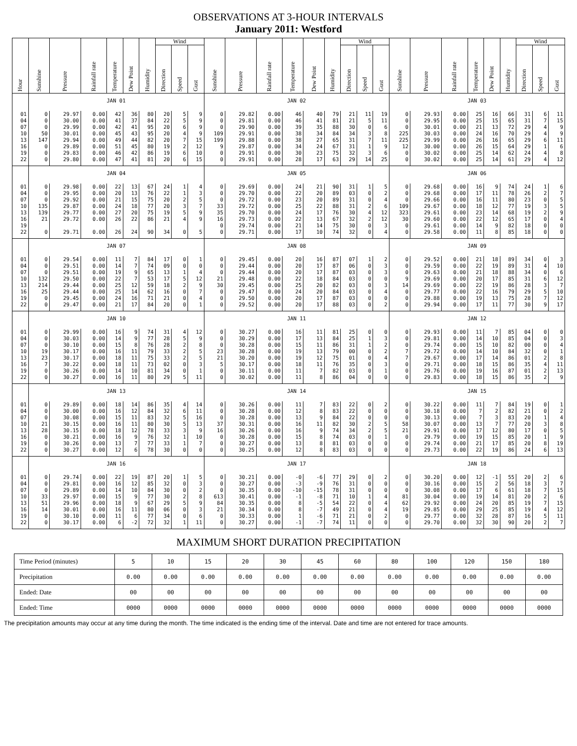OBSERVATIONS AT 3-HOUR INTERVALS
January 2011: Westford
| Hour | Sunshine | Pressure | Rainfall rate | Temperature | Dew Point | Humidity | Wind | | | Sunshine | Pressure | Rainfall rate | Temperature | Dew Point | Humidity | Wind | | | Sunshine | Pressure | Rainfall rate | Temperature | Dew Point | Humidity | Wind | | |
| --- | --- | --- | --- | --- | --- | --- | --- | --- | --- | --- | --- | --- | --- | --- | --- | --- | --- | --- | --- | --- | --- | --- | --- | --- | --- | --- | --- |
| | | | | | | | Direction | Speed | Gust | | | | | | | Direction | Speed | Gust | | | | | | | Direction | Speed | Gust |
| | JAN 01 | | | | | | | | | JAN 02 | | | | | | | | | JAN 03 | | | | | | | | |
| 01 | 0 | 29.97 | 0.00 | 42 | 36 | 80 | 20 | 5 | 9 | 0 | 29.82 | 0.00 | 46 | 40 | 79 | 21 | 11 | 19 | 0 | 29.93 | 0.00 | 25 | 16 | 66 | 31 | 6 | 11 |
| 04 | 0 | 30.00 | 0.00 | 41 | 37 | 84 | 22 | 5 | 9 | 0 | 29.81 | 0.00 | 46 | 41 | 81 | 21 | 5 | 11 | 0 | 29.95 | 0.00 | 25 | 15 | 65 | 31 | 7 | 15 |
| 07 | 0 | 29.99 | 0.00 | 42 | 41 | 95 | 20 | 6 | 9 | 0 | 29.90 | 0.00 | 39 | 35 | 88 | 30 | 0 | 6 | 0 | 30.01 | 0.00 | 21 | 13 | 72 | 29 | 4 | 9 |
| 10 | 50 | 30.01 | 0.00 | 45 | 43 | 95 | 20 | 4 | 9 | 109 | 29.91 | 0.00 | 38 | 34 | 84 | 34 | 3 | 8 | 225 | 30.03 | 0.00 | 24 | 16 | 70 | 29 | 4 | 9 |
| 13 | 147 | 29.94 | 0.00 | 49 | 44 | 82 | 20 | 7 | 15 | 199 | 29.88 | 0.00 | 38 | 27 | 65 | 31 | 7 | 11 | 225 | 29.99 | 0.00 | 26 | 16 | 65 | 29 | 6 | 11 |
| 16 | 0 | 29.89 | 0.00 | 51 | 45 | 80 | 19 | 2 | 12 | 9 | 29.87 | 0.00 | 34 | 24 | 67 | 31 | 1 | 9 | 12 | 30.00 | 0.00 | 26 | 15 | 64 | 29 | 1 | 6 |
| 19 | 0 | 29.83 | 0.00 | 46 | 42 | 86 | 19 | 6 | 10 | 0 | 29.91 | 0.00 | 30 | 23 | 75 | 32 | 3 | 6 | 0 | 30.02 | 0.00 | 25 | 14 | 62 | 24 | 4 | 8 |
| 22 | 0 | 29.80 | 0.00 | 47 | 41 | 81 | 20 | 6 | 15 | 0 | 29.91 | 0.00 | 28 | 17 | 63 | 29 | 14 | 25 | 0 | 30.02 | 0.00 | 25 | 14 | 61 | 29 | 4 | 12 |
| | JAN 04 | | | | | | | | | JAN 05 | | | | | | | | | JAN 06 | | | | | | | | |
| 01 | 0 | 29.98 | 0.00 | 22 | 13 | 67 | 24 | 1 | 4 | 0 | 29.69 | 0.00 | 24 | 21 | 90 | 31 | 1 | 5 | 0 | 29.68 | 0.00 | 16 | 9 | 74 | 24 | 1 | 6 |
| 04 | 0 | 29.95 | 0.00 | 20 | 13 | 76 | 22 | 1 | 3 | 0 | 29.70 | 0.00 | 22 | 20 | 89 | 03 | 0 | 2 | 0 | 29.68 | 0.00 | 17 | 11 | 78 | 26 | 2 | 7 |
| 07 | 0 | 29.92 | 0.00 | 21 | 15 | 75 | 20 | 2 | 5 | 0 | 29.72 | 0.00 | 23 | 20 | 89 | 31 | 0 | 4 | 0 | 29.66 | 0.00 | 16 | 11 | 80 | 23 | 0 | 5 |
| 10 | 135 | 29.87 | 0.00 | 24 | 18 | 77 | 20 | 3 | 7 | 33 | 29.72 | 0.00 | 25 | 22 | 88 | 31 | 2 | 6 | 109 | 29.67 | 0.00 | 18 | 12 | 77 | 19 | 3 | 5 |
| 13 | 139 | 29.77 | 0.00 | 27 | 20 | 75 | 19 | 5 | 9 | 35 | 29.70 | 0.00 | 24 | 17 | 76 | 30 | 4 | 12 | 323 | 29.61 | 0.00 | 23 | 14 | 68 | 19 | 2 | 9 |
| 16 | 21 | 29.72 | 0.00 | 26 | 22 | 86 | 21 | 4 | 9 | 16 | 29.73 | 0.00 | 22 | 13 | 67 | 32 | 2 | 12 | 30 | 29.60 | 0.00 | 22 | 12 | 65 | 17 | 0 | 4 |
| 19 | | | | | | | | | | 0 | 29.74 | 0.00 | 21 | 14 | 75 | 30 | 0 | 3 | 0 | 29.61 | 0.00 | 14 | 9 | 82 | 18 | 0 | 0 |
| 22 | 0 | 29.71 | 0.00 | 26 | 24 | 90 | 34 | 0 | 5 | 0 | 29.71 | 0.00 | 17 | 10 | 74 | 32 | 0 | 4 | 0 | 29.58 | 0.00 | 11 | 8 | 85 | 18 | 0 | 0 |
| | JAN 07 | | | | | | | | | JAN 08 | | | | | | | | | JAN 09 | | | | | | | | |
| 01 | 0 | 29.54 | 0.00 | 11 | 7 | 84 | 17 | 0 | 1 | 0 | 29.45 | 0.00 | 20 | 16 | 87 | 07 | 1 | 2 | 0 | 29.52 | 0.00 | 21 | 18 | 89 | 34 | 0 | 3 |
| 04 | 0 | 29.51 | 0.00 | 14 | 7 | 74 | 09 | 0 | 0 | 0 | 29.44 | 0.00 | 20 | 17 | 87 | 06 | 0 | 3 | 0 | 29.59 | 0.00 | 22 | 19 | 89 | 31 | 4 | 10 |
| 07 | 0 | 29.51 | 0.00 | 19 | 9 | 65 | 13 | 1 | 4 | 0 | 29.44 | 0.00 | 20 | 17 | 87 | 03 | 0 | 3 | 0 | 29.63 | 0.00 | 21 | 18 | 88 | 34 | 0 | 6 |
| 10 | 132 | 29.50 | 0.00 | 22 | 7 | 53 | 17 | 5 | 12 | 21 | 29.48 | 0.00 | 22 | 18 | 84 | 03 | 0 | 0 | 9 | 29.69 | 0.00 | 20 | 17 | 85 | 31 | 6 | 12 |
| 13 | 214 | 29.44 | 0.00 | 25 | 12 | 59 | 18 | 2 | 9 | 30 | 29.45 | 0.00 | 25 | 20 | 82 | 03 | 0 | 3 | 14 | 29.69 | 0.00 | 22 | 19 | 86 | 28 | 3 | 7 |
| 16 | 25 | 29.44 | 0.00 | 25 | 14 | 62 | 16 | 0 | 7 | 0 | 29.47 | 0.00 | 24 | 20 | 84 | 03 | 0 | 4 | 0 | 29.77 | 0.00 | 22 | 16 | 79 | 29 | 5 | 10 |
| 19 | 0 | 29.45 | 0.00 | 24 | 16 | 71 | 21 | 0 | 4 | 0 | 29.50 | 0.00 | 20 | 17 | 87 | 03 | 0 | 0 | 0 | 29.88 | 0.00 | 19 | 13 | 75 | 28 | 7 | 12 |
| 22 | 0 | 29.47 | 0.00 | 21 | 17 | 84 | 20 | 0 | 1 | 0 | 29.52 | 0.00 | 20 | 17 | 88 | 03 | 0 | 2 | 0 | 29.94 | 0.00 | 17 | 11 | 77 | 30 | 9 | 17 |
| | JAN 10 | | | | | | | | | JAN 11 | | | | | | | | | JAN 12 | | | | | | | | |
| 01 | 0 | 29.99 | 0.00 | 16 | 9 | 74 | 31 | 4 | 12 | 0 | 30.27 | 0.00 | 16 | 11 | 81 | 25 | 0 | 0 | 0 | 29.93 | 0.00 | 11 | 7 | 85 | 04 | 0 | 0 |
| 04 | 0 | 30.03 | 0.00 | 14 | 9 | 77 | 28 | 5 | 9 | 0 | 30.29 | 0.00 | 17 | 13 | 84 | 25 | 1 | 3 | 0 | 29.81 | 0.00 | 14 | 10 | 85 | 04 | 0 | 3 |
| 07 | 0 | 30.10 | 0.00 | 15 | 8 | 76 | 28 | 2 | 8 | 0 | 30.28 | 0.00 | 15 | 11 | 86 | 31 | 1 | 2 | 0 | 29.74 | 0.00 | 15 | 10 | 82 | 00 | 0 | 4 |
| 10 | 19 | 30.17 | 0.00 | 16 | 11 | 79 | 33 | 2 | 5 | 23 | 30.28 | 0.00 | 19 | 13 | 79 | 00 | 0 | 2 | 7 | 29.72 | 0.00 | 14 | 10 | 84 | 32 | 0 | 1 |
| 13 | 23 | 30.17 | 0.00 | 18 | 11 | 75 | 33 | 2 | 5 | 21 | 30.20 | 0.00 | 19 | 12 | 75 | 01 | 0 | 4 | 7 | 29.67 | 0.00 | 17 | 14 | 86 | 01 | 2 | 8 |
| 16 | 7 | 30.22 | 0.00 | 18 | 11 | 73 | 02 | 0 | 3 | 5 | 30.17 | 0.00 | 18 | 11 | 76 | 35 | 0 | 3 | 0 | 29.71 | 0.00 | 18 | 15 | 86 | 35 | 4 | 11 |
| 19 | 0 | 30.26 | 0.00 | 14 | 10 | 81 | 34 | 0 | 1 | 0 | 30.11 | 0.00 | 11 | 7 | 82 | 03 | 0 | 1 | 0 | 29.76 | 0.00 | 19 | 16 | 87 | 01 | 2 | 13 |
| 22 | 0 | 30.27 | 0.00 | 16 | 11 | 80 | 29 | 5 | 11 | 0 | 30.02 | 0.00 | 11 | 8 | 86 | 04 | 0 | 0 | 0 | 29.83 | 0.00 | 18 | 15 | 86 | 35 | 2 | 9 |
| | JAN 13 | | | | | | | | | JAN 14 | | | | | | | | | JAN 15 | | | | | | | | |
| 01 | 0 | 29.89 | 0.00 | 18 | 14 | 86 | 35 | 4 | 14 | 0 | 30.26 | 0.00 | 11 | 7 | 83 | 22 | 0 | 2 | 0 | 30.22 | 0.00 | 11 | 7 | 84 | 19 | 0 | 1 |
| 04 | 0 | 30.00 | 0.00 | 16 | 12 | 84 | 32 | 6 | 11 | 0 | 30.28 | 0.00 | 12 | 8 | 83 | 22 | 0 | 0 | 0 | 30.18 | 0.00 | 7 | 2 | 82 | 21 | 0 | 2 |
| 07 | 0 | 30.08 | 0.00 | 15 | 11 | 83 | 32 | 5 | 16 | 0 | 30.28 | 0.00 | 13 | 9 | 84 | 22 | 0 | 0 | 0 | 30.13 | 0.00 | 7 | 3 | 83 | 20 | 1 | 4 |
| 10 | 21 | 30.15 | 0.00 | 16 | 11 | 80 | 30 | 5 | 13 | 37 | 30.31 | 0.00 | 16 | 11 | 82 | 30 | 2 | 5 | 58 | 30.07 | 0.00 | 13 | 7 | 77 | 20 | 3 | 8 |
| 13 | 28 | 30.15 | 0.00 | 18 | 12 | 78 | 33 | 3 | 9 | 16 | 30.26 | 0.00 | 16 | 9 | 74 | 34 | 2 | 5 | 21 | 29.91 | 0.00 | 17 | 12 | 80 | 17 | 0 | 5 |
| 16 | 0 | 30.21 | 0.00 | 16 | 9 | 76 | 32 | 1 | 10 | 0 | 30.28 | 0.00 | 15 | 8 | 74 | 03 | 0 | 1 | 0 | 29.79 | 0.00 | 19 | 15 | 85 | 20 | 1 | 9 |
| 19 | 0 | 30.26 | 0.00 | 13 | 7 | 77 | 33 | 1 | 7 | 0 | 30.27 | 0.00 | 13 | 8 | 81 | 03 | 0 | 0 | 0 | 29.74 | 0.00 | 21 | 17 | 85 | 20 | 8 | 19 |
| 22 | 0 | 30.27 | 0.00 | 12 | 6 | 78 | 30 | 0 | 0 | 0 | 30.25 | 0.00 | 12 | 8 | 83 | 03 | 0 | 0 | 0 | 29.73 | 0.00 | 22 | 19 | 86 | 24 | 6 | 13 |
| | JAN 16 | | | | | | | | | JAN 17 | | | | | | | | | JAN 18 | | | | | | | | |
| 01 | 0 | 29.74 | 0.00 | 22 | 19 | 87 | 20 | 1 | 5 | 0 | 30.21 | 0.00 | -0 | -6 | 77 | 29 | 0 | 2 | 0 | 30.20 | 0.00 | 12 | -1 | 55 | 20 | 2 | 6 |
| 04 | 0 | 29.81 | 0.00 | 16 | 12 | 85 | 32 | 0 | 3 | 0 | 30.27 | 0.00 | -3 | -9 | 76 | 31 | 0 | 0 | 0 | 30.16 | 0.00 | 15 | 2 | 56 | 18 | 3 | 7 |
| 07 | 0 | 29.89 | 0.00 | 14 | 10 | 84 | 30 | 0 | 2 | 0 | 30.35 | 0.00 | -10 | -15 | 78 | 31 | 0 | 0 | 0 | 30.08 | 0.00 | 17 | 6 | 61 | 18 | 7 | 15 |
| 10 | 33 | 29.97 | 0.00 | 15 | 9 | 77 | 30 | 2 | 8 | 613 | 30.41 | 0.00 | -1 | -8 | 71 | 10 | 1 | 4 | 81 | 30.04 | 0.00 | 19 | 14 | 81 | 20 | 2 | 6 |
| 13 | 51 | 29.96 | 0.00 | 18 | 9 | 67 | 29 | 5 | 9 | 84 | 30.35 | 0.00 | 8 | -5 | 54 | 22 | 0 | 4 | 62 | 29.92 | 0.00 | 24 | 20 | 85 | 19 | 7 | 15 |
| 16 | 14 | 30.01 | 0.00 | 16 | 11 | 80 | 06 | 0 | 3 | 21 | 30.34 | 0.00 | 8 | -7 | 49 | 21 | 0 | 4 | 19 | 29.85 | 0.00 | 29 | 25 | 85 | 19 | 4 | 12 |
| 19 | 0 | 30.10 | 0.00 | 11 | 6 | 77 | 34 | 0 | 6 | 0 | 30.33 | 0.00 | 1 | -6 | 71 | 21 | 0 | 2 | 0 | 29.77 | 0.00 | 32 | 28 | 87 | 16 | 5 | 11 |
| 22 | 0 | 30.17 | 0.00 | 6 | -2 | 72 | 32 | 1 | 11 | 0 | 30.27 | 0.00 | -1 | -7 | 74 | 11 | 0 | 0 | 0 | 29.70 | 0.00 | 32 | 30 | 90 | 20 | 2 | 7 |
MAXIMUM SHORT DURATION PRECIPITATION
| Time Period (minutes) | 5 | 10 | 15 | 20 | 30 | 45 | 60 | 80 | 100 | 120 | 150 | 180 |
| Precipitation | 0.00 | 0.00 | 0.00 | 0.00 | 0.00 | 0.00 | 0.00 | 0.00 | 0.00 | 0.00 | 0.00 | 0.00 |
| Ended: Date | 00 | 00 | 00 | 00 | 00 | 00 | 00 | 00 | 00 | 00 | 00 | 00 |
| Ended: Time | 0000 | 0000 | 0000 | 0000 | 0000 | 0000 | 0000 | 0000 | 0000 | 0000 | 0000 | 0000 |
The precipitation amounts may occur at any time during the month. The time indicated is the ending time of the interval. Date and time are not entered for trace amounts.